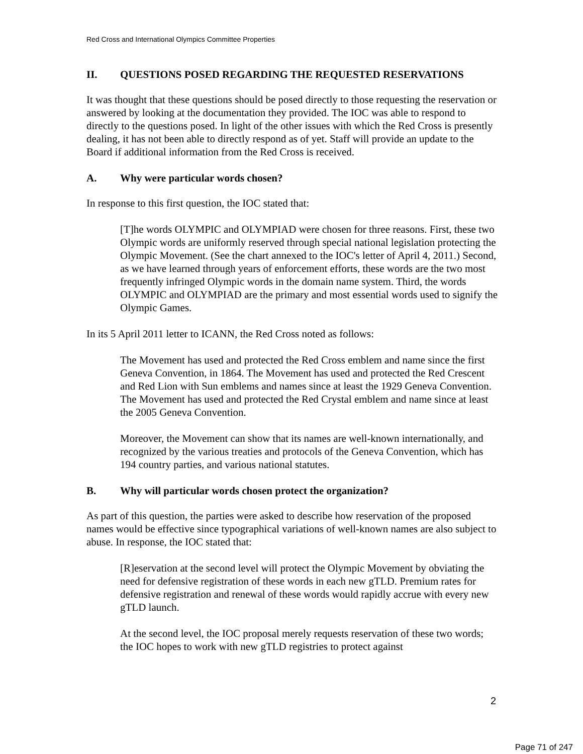Red Cross and International Olympics Committee Properties
II. QUESTIONS POSED REGARDING THE REQUESTED RESERVATIONS
It was thought that these questions should be posed directly to those requesting the reservation or answered by looking at the documentation they provided. The IOC was able to respond to directly to the questions posed. In light of the other issues with which the Red Cross is presently dealing, it has not been able to directly respond as of yet. Staff will provide an update to the Board if additional information from the Red Cross is received.
A. Why were particular words chosen?
In response to this first question, the IOC stated that:
[T]he words OLYMPIC and OLYMPIAD were chosen for three reasons. First, these two Olympic words are uniformly reserved through special national legislation protecting the Olympic Movement. (See the chart annexed to the IOC's letter of April 4, 2011.) Second, as we have learned through years of enforcement efforts, these words are the two most frequently infringed Olympic words in the domain name system. Third, the words OLYMPIC and OLYMPIAD are the primary and most essential words used to signify the Olympic Games.
In its 5 April 2011 letter to ICANN, the Red Cross noted as follows:
The Movement has used and protected the Red Cross emblem and name since the first Geneva Convention, in 1864. The Movement has used and protected the Red Crescent and Red Lion with Sun emblems and names since at least the 1929 Geneva Convention. The Movement has used and protected the Red Crystal emblem and name since at least the 2005 Geneva Convention.
Moreover, the Movement can show that its names are well-known internationally, and recognized by the various treaties and protocols of the Geneva Convention, which has 194 country parties, and various national statutes.
B. Why will particular words chosen protect the organization?
As part of this question, the parties were asked to describe how reservation of the proposed names would be effective since typographical variations of well-known names are also subject to abuse. In response, the IOC stated that:
[R]eservation at the second level will protect the Olympic Movement by obviating the need for defensive registration of these words in each new gTLD. Premium rates for defensive registration and renewal of these words would rapidly accrue with every new gTLD launch.
At the second level, the IOC proposal merely requests reservation of these two words; the IOC hopes to work with new gTLD registries to protect against
2
Page 71 of 247